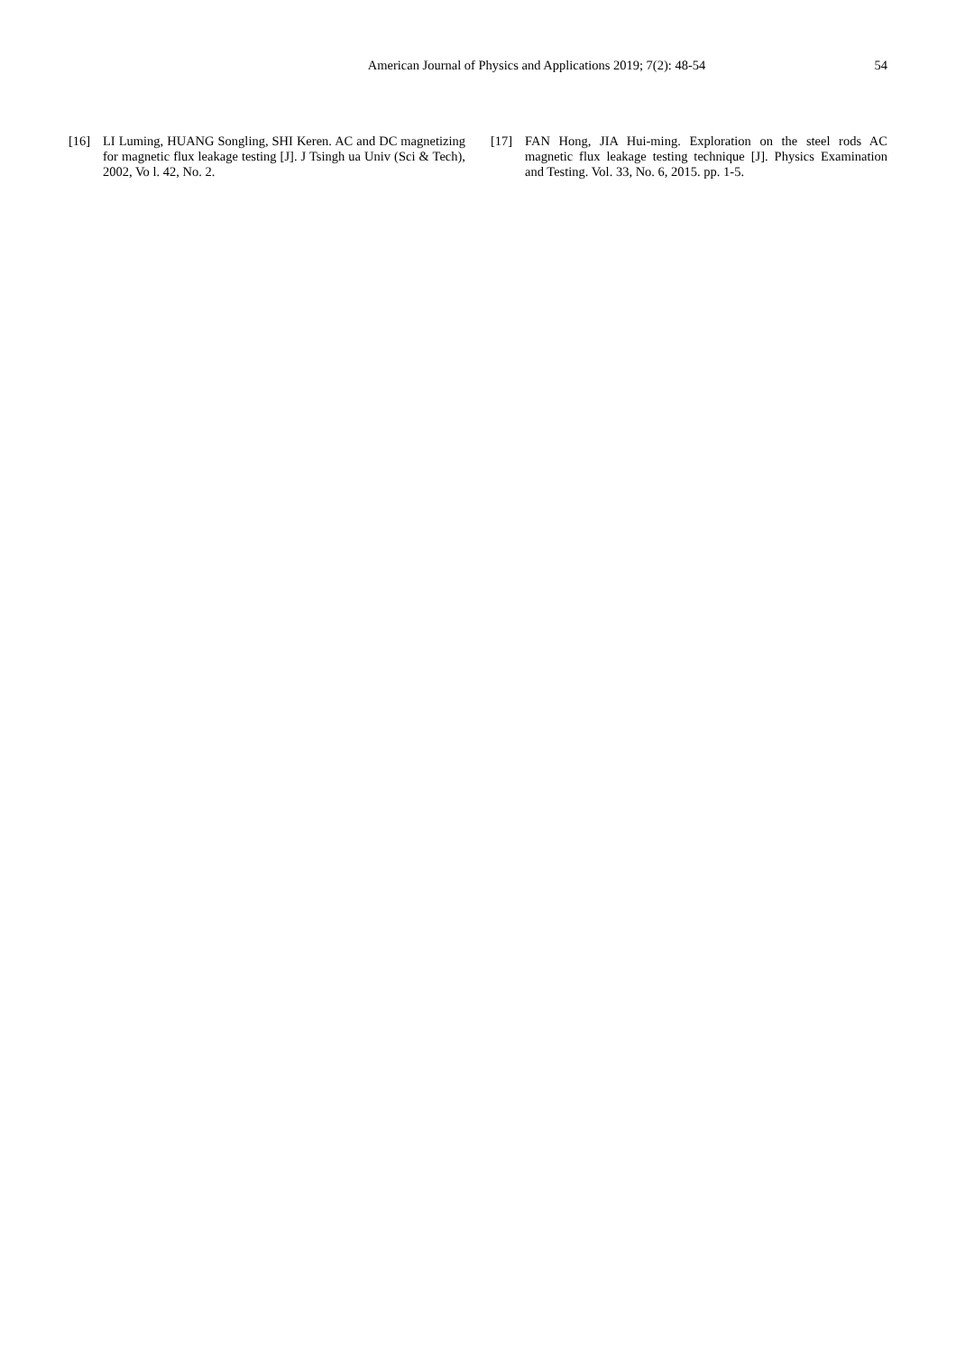American Journal of Physics and Applications 2019; 7(2): 48-54
54
[16] LI Luming, HUANG Songling, SHI Keren. AC and DC magnetizing for magnetic flux leakage testing [J]. J Tsingh ua Univ (Sci & Tech), 2002, Vo l. 42, No. 2.
[17] FAN Hong, JIA Hui-ming. Exploration on the steel rods AC magnetic flux leakage testing technique [J]. Physics Examination and Testing. Vol. 33, No. 6, 2015. pp. 1-5.